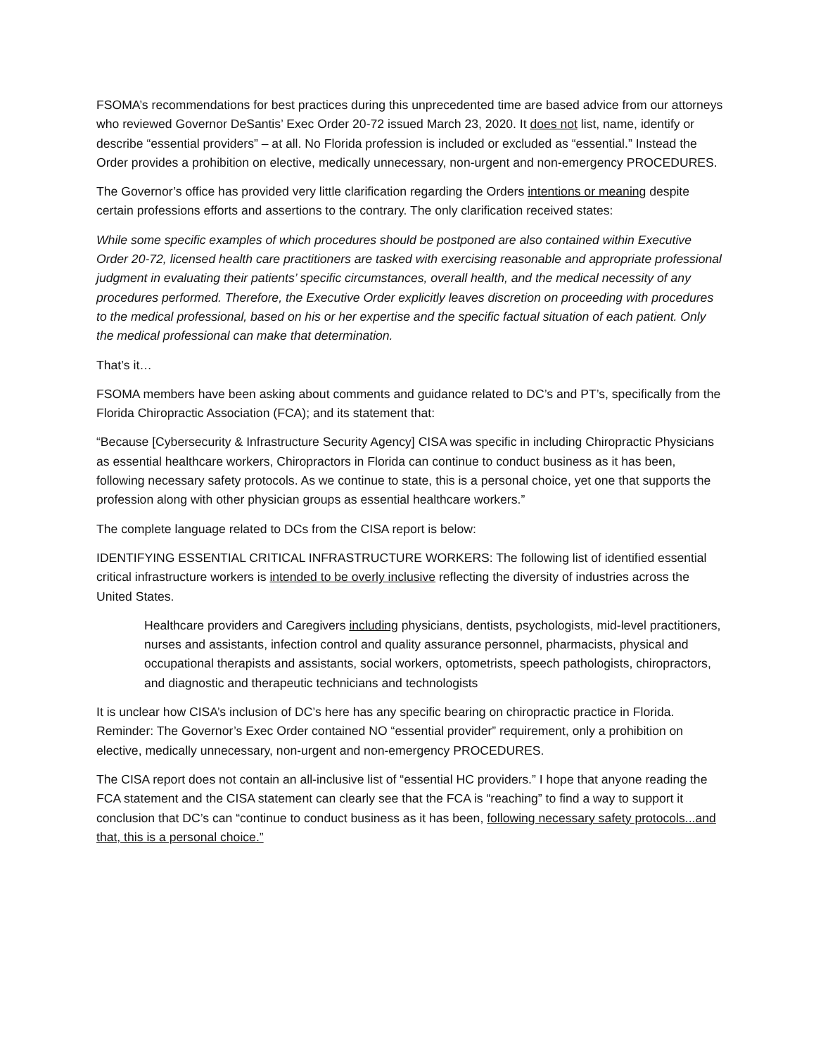FSOMA’s recommendations for best practices during this unprecedented time are based advice from our attorneys who reviewed Governor DeSantis’ Exec Order 20-72 issued March 23, 2020. It does not list, name, identify or describe “essential providers” – at all. No Florida profession is included or excluded as “essential.” Instead the Order provides a prohibition on elective, medically unnecessary, non-urgent and non-emergency PROCEDURES.
The Governor’s office has provided very little clarification regarding the Orders intentions or meaning despite certain professions efforts and assertions to the contrary. The only clarification received states:
While some specific examples of which procedures should be postponed are also contained within Executive Order 20-72, licensed health care practitioners are tasked with exercising reasonable and appropriate professional judgment in evaluating their patients’ specific circumstances, overall health, and the medical necessity of any procedures performed. Therefore, the Executive Order explicitly leaves discretion on proceeding with procedures to the medical professional, based on his or her expertise and the specific factual situation of each patient. Only the medical professional can make that determination.
That’s it…
FSOMA members have been asking about comments and guidance related to DC’s and PT’s, specifically from the Florida Chiropractic Association (FCA); and its statement that:
“Because [Cybersecurity & Infrastructure Security Agency] CISA was specific in including Chiropractic Physicians as essential healthcare workers, Chiropractors in Florida can continue to conduct business as it has been, following necessary safety protocols. As we continue to state, this is a personal choice, yet one that supports the profession along with other physician groups as essential healthcare workers.”
The complete language related to DCs from the CISA report is below:
IDENTIFYING ESSENTIAL CRITICAL INFRASTRUCTURE WORKERS: The following list of identified essential critical infrastructure workers is intended to be overly inclusive reflecting the diversity of industries across the United States.
Healthcare providers and Caregivers including physicians, dentists, psychologists, mid-level practitioners, nurses and assistants, infection control and quality assurance personnel, pharmacists, physical and occupational therapists and assistants, social workers, optometrists, speech pathologists, chiropractors, and diagnostic and therapeutic technicians and technologists
It is unclear how CISA’s inclusion of DC’s here has any specific bearing on chiropractic practice in Florida. Reminder: The Governor’s Exec Order contained NO “essential provider” requirement, only a prohibition on elective, medically unnecessary, non-urgent and non-emergency PROCEDURES.
The CISA report does not contain an all-inclusive list of “essential HC providers.” I hope that anyone reading the FCA statement and the CISA statement can clearly see that the FCA is “reaching” to find a way to support it conclusion that DC’s can “continue to conduct business as it has been, following necessary safety protocols...and that, this is a personal choice.”